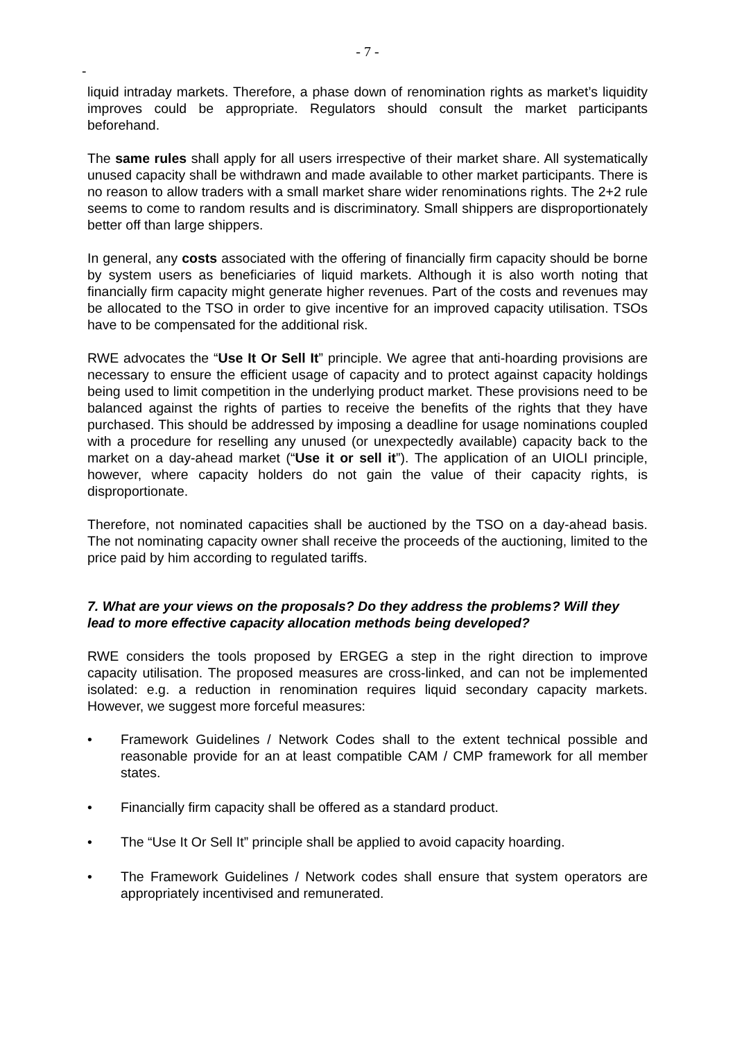- 7 -
-
liquid intraday markets. Therefore, a phase down of renomination rights as market’s liquidity improves could be appropriate. Regulators should consult the market participants beforehand.
The same rules shall apply for all users irrespective of their market share. All systematically unused capacity shall be withdrawn and made available to other market participants. There is no reason to allow traders with a small market share wider renominations rights. The 2+2 rule seems to come to random results and is discriminatory. Small shippers are disproportionately better off than large shippers.
In general, any costs associated with the offering of financially firm capacity should be borne by system users as beneficiaries of liquid markets. Although it is also worth noting that financially firm capacity might generate higher revenues. Part of the costs and revenues may be allocated to the TSO in order to give incentive for an improved capacity utilisation. TSOs have to be compensated for the additional risk.
RWE advocates the “Use It Or Sell It” principle. We agree that anti-hoarding provisions are necessary to ensure the efficient usage of capacity and to protect against capacity holdings being used to limit competition in the underlying product market. These provisions need to be balanced against the rights of parties to receive the benefits of the rights that they have purchased. This should be addressed by imposing a deadline for usage nominations coupled with a procedure for reselling any unused (or unexpectedly available) capacity back to the market on a day-ahead market (“Use it or sell it”). The application of an UIOLI principle, however, where capacity holders do not gain the value of their capacity rights, is disproportionate.
Therefore, not nominated capacities shall be auctioned by the TSO on a day-ahead basis. The not nominating capacity owner shall receive the proceeds of the auctioning, limited to the price paid by him according to regulated tariffs.
7. What are your views on the proposals? Do they address the problems? Will they lead to more effective capacity allocation methods being developed?
RWE considers the tools proposed by ERGEG a step in the right direction to improve capacity utilisation. The proposed measures are cross-linked, and can not be implemented isolated: e.g. a reduction in renomination requires liquid secondary capacity markets. However, we suggest more forceful measures:
• Framework Guidelines / Network Codes shall to the extent technical possible and reasonable provide for an at least compatible CAM / CMP framework for all member states.
• Financially firm capacity shall be offered as a standard product.
• The “Use It Or Sell It” principle shall be applied to avoid capacity hoarding.
• The Framework Guidelines / Network codes shall ensure that system operators are appropriately incentivised and remunerated.